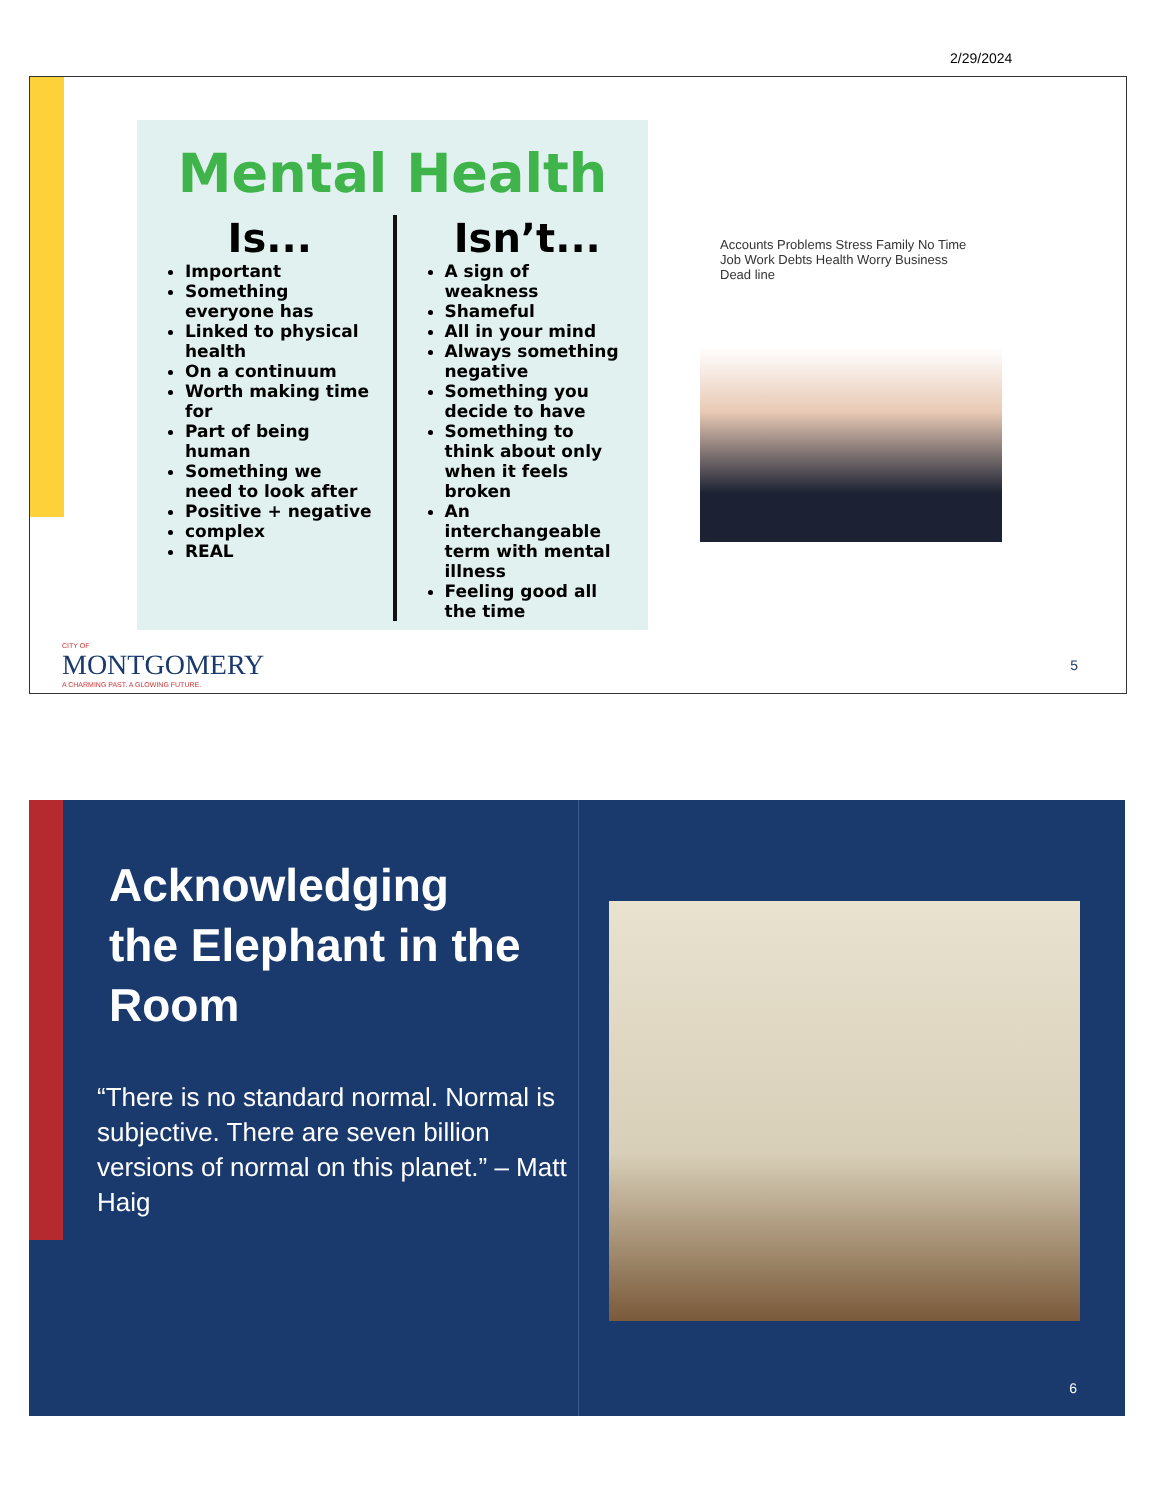2/29/2024
Mental Health
Is...
Important
Something everyone has
Linked to physical health
On a continuum
Worth making time for
Part of being human
Something we need to look after
Positive + negative
complex
REAL
Isn’t...
A sign of weakness
Shameful
All in your mind
Always something negative
Something you decide to have
Something to think about only when it feels broken
An interchangeable term with mental illness
Feeling good all the time
Accounts Problems Stress Family No Time Job Work Debts Health Worry Business Dead line
CITY OF
MONTGOMERY
A CHARMING PAST. A GLOWING FUTURE.
5
Acknowledging the Elephant in the Room
“There is no standard normal. Normal is subjective. There are seven billion versions of normal on this planet.” – Matt Haig
6